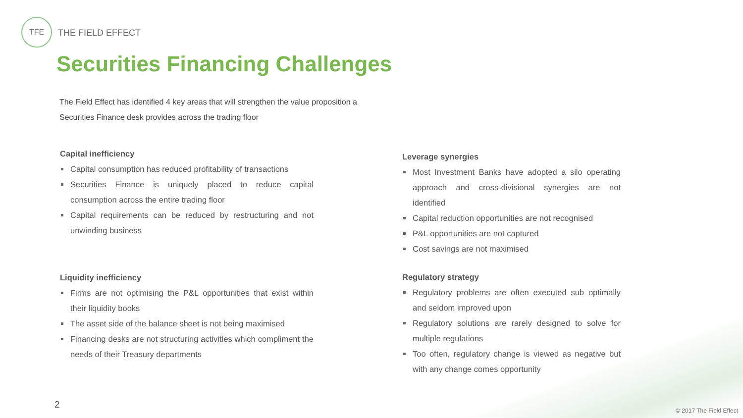TFE
THE FIELD EFFECT
Securities Financing Challenges
The Field Effect has identified 4 key areas that will strengthen the value proposition a Securities Finance desk provides across the trading floor
Capital inefficiency
Capital consumption has reduced profitability of transactions
Securities Finance is uniquely placed to reduce capital consumption across the entire trading floor
Capital requirements can be reduced by restructuring and not unwinding business
Liquidity inefficiency
Firms are not optimising the P&L opportunities that exist within their liquidity books
The asset side of the balance sheet is not being maximised
Financing desks are not structuring activities which compliment the needs of their Treasury departments
Leverage synergies
Most Investment Banks have adopted a silo operating approach and cross-divisional synergies are not identified
Capital reduction opportunities are not recognised
P&L opportunities are not captured
Cost savings are not maximised
Regulatory strategy
Regulatory problems are often executed sub optimally and seldom improved upon
Regulatory solutions are rarely designed to solve for multiple regulations
Too often, regulatory change is viewed as negative but with any change comes opportunity
2
© 2017 The Field Effect